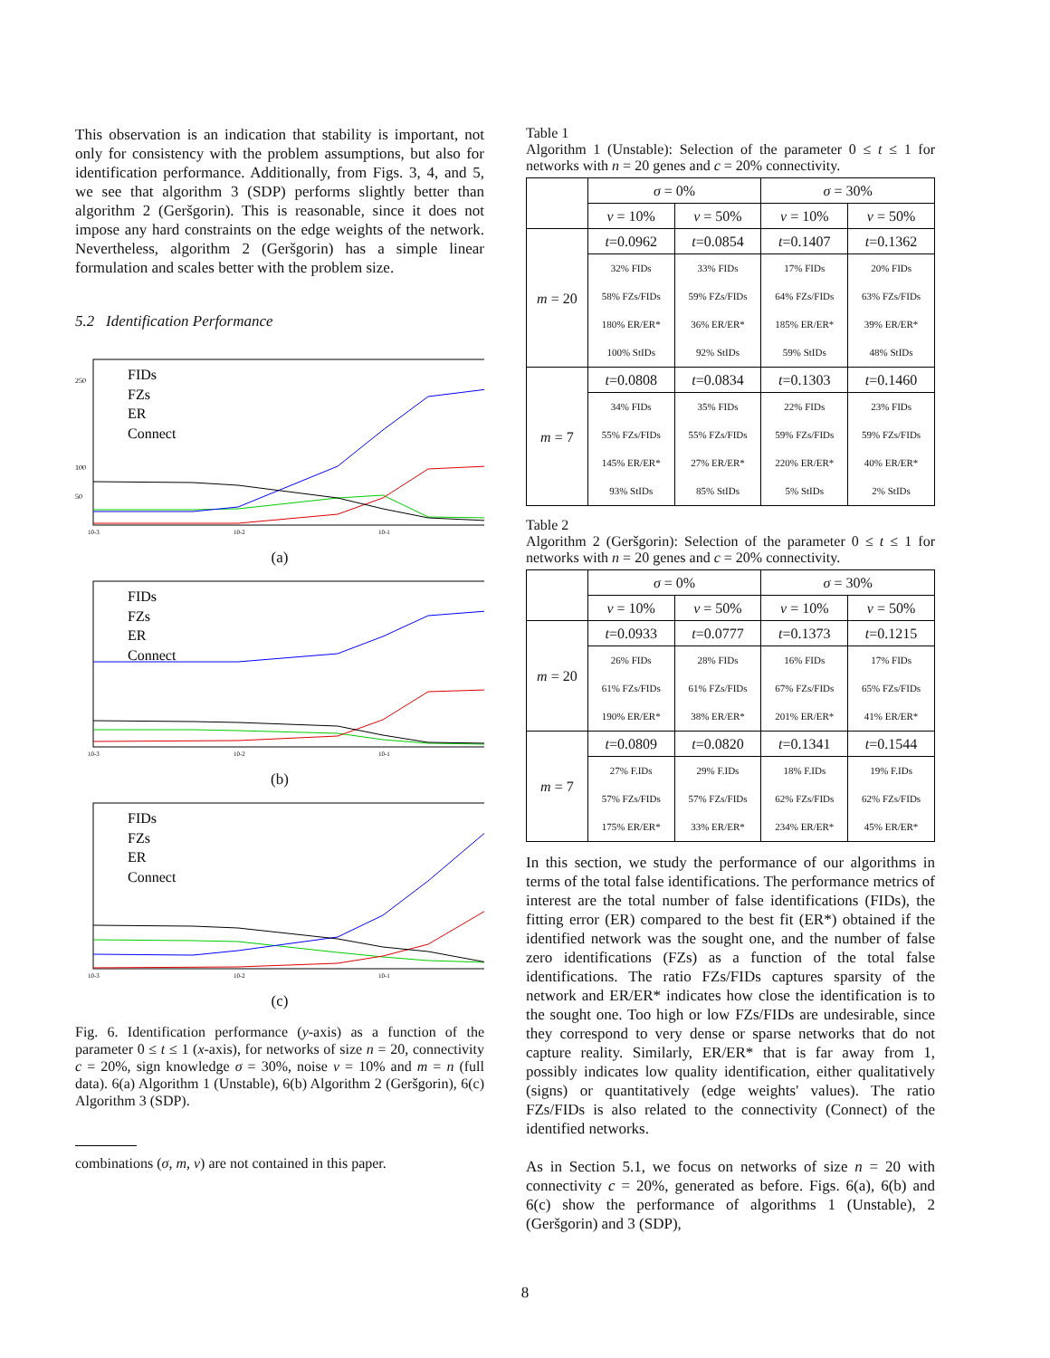This observation is an indication that stability is important, not only for consistency with the problem assumptions, but also for identification performance. Additionally, from Figs. 3, 4, and 5, we see that algorithm 3 (SDP) performs slightly better than algorithm 2 (Geršgorin). This is reasonable, since it does not impose any hard constraints on the edge weights of the network. Nevertheless, algorithm 2 (Geršgorin) has a simple linear formulation and scales better with the problem size.
5.2 Identification Performance
FIDs
FZs
ER
Connect
250
100
50
10-3
10-2
10-1
(a)
FIDs
FZs
ER
Connect
10-3
10-2
10-1
(b)
FIDs
FZs
ER
Connect
10-3
10-2
10-1
(c)
Fig. 6. Identification performance (y-axis) as a function of the parameter 0 ≤ t ≤ 1 (x-axis), for networks of size n = 20, connectivity c = 20%, sign knowledge σ = 30%, noise ν = 10% and m = n (full data). 6(a) Algorithm 1 (Unstable), 6(b) Algorithm 2 (Geršgorin), 6(c) Algorithm 3 (SDP).
combinations (σ, m, ν) are not contained in this paper.
Table 1
Algorithm 1 (Unstable): Selection of the parameter 0 ≤ t ≤ 1 for networks with n = 20 genes and c = 20% connectivity.
| | σ = 0% | | σ = 30% | |
| --- | --- | --- | --- | --- |
| | ν = 10% | ν = 50% | ν = 10% | ν = 50% |
| m = 20 | t =0.0962 | t =0.0854 | t =0.1407 | t =0.1362 |
| | 32% FIDs | 33% FIDs | 17% FIDs | 20% FIDs |
| | 58% FZs/FIDs | 59% FZs/FIDs | 64% FZs/FIDs | 63% FZs/FIDs |
| | 180% ER/ER* | 36% ER/ER* | 185% ER/ER* | 39% ER/ER* |
| | 100% StIDs | 92% StIDs | 59% StIDs | 48% StIDs |
| m = 7 | t =0.0808 | t =0.0834 | t =0.1303 | t =0.1460 |
| | 34% FIDs | 35% FIDs | 22% FIDs | 23% FIDs |
| | 55% FZs/FIDs | 55% FZs/FIDs | 59% FZs/FIDs | 59% FZs/FIDs |
| | 145% ER/ER* | 27% ER/ER* | 220% ER/ER* | 40% ER/ER* |
| | 93% StIDs | 85% StIDs | 5% StIDs | 2% StIDs |
Table 2
Algorithm 2 (Geršgorin): Selection of the parameter 0 ≤ t ≤ 1 for networks with n = 20 genes and c = 20% connectivity.
| | σ = 0% | | σ = 30% | |
| --- | --- | --- | --- | --- |
| | ν = 10% | ν = 50% | ν = 10% | ν = 50% |
| m = 20 | t =0.0933 | t =0.0777 | t =0.1373 | t =0.1215 |
| | 26% FIDs | 28% FIDs | 16% FIDs | 17% FIDs |
| | 61% FZs/FIDs | 61% FZs/FIDs | 67% FZs/FIDs | 65% FZs/FIDs |
| | 190% ER/ER* | 38% ER/ER* | 201% ER/ER* | 41% ER/ER* |
| m = 7 | t =0.0809 | t =0.0820 | t =0.1341 | t =0.1544 |
| | 27% F.IDs | 29% F.IDs | 18% F.IDs | 19% F.IDs |
| | 57% FZs/FIDs | 57% FZs/FIDs | 62% FZs/FIDs | 62% FZs/FIDs |
| | 175% ER/ER* | 33% ER/ER* | 234% ER/ER* | 45% ER/ER* |
In this section, we study the performance of our algorithms in terms of the total false identifications. The performance metrics of interest are the total number of false identifications (FIDs), the fitting error (ER) compared to the best fit (ER*) obtained if the identified network was the sought one, and the number of false zero identifications (FZs) as a function of the total false identifications. The ratio FZs/FIDs captures sparsity of the network and ER/ER* indicates how close the identification is to the sought one. Too high or low FZs/FIDs are undesirable, since they correspond to very dense or sparse networks that do not capture reality. Similarly, ER/ER* that is far away from 1, possibly indicates low quality identification, either qualitatively (signs) or quantitatively (edge weights' values). The ratio FZs/FIDs is also related to the connectivity (Connect) of the identified networks.
As in Section 5.1, we focus on networks of size n = 20 with connectivity c = 20%, generated as before. Figs. 6(a), 6(b) and 6(c) show the performance of algorithms 1 (Unstable), 2 (Geršgorin) and 3 (SDP),
8